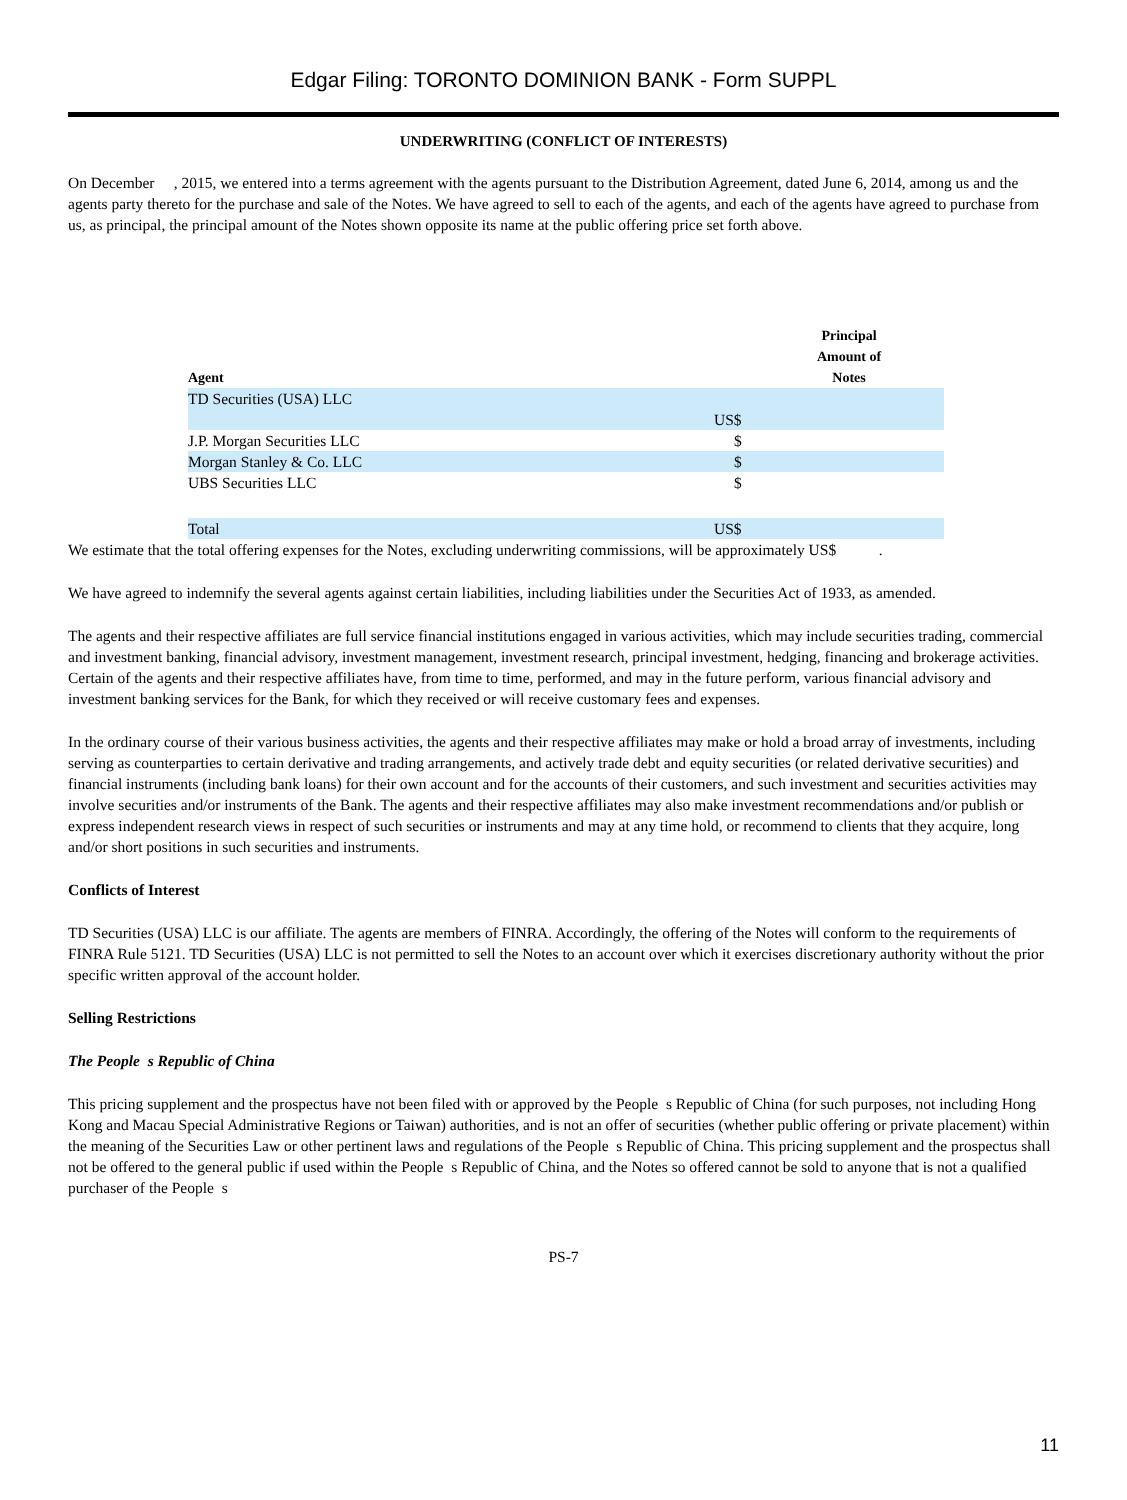Edgar Filing: TORONTO DOMINION BANK - Form SUPPL
UNDERWRITING (CONFLICT OF INTERESTS)
On December , 2015, we entered into a terms agreement with the agents pursuant to the Distribution Agreement, dated June 6, 2014, among us and the agents party thereto for the purchase and sale of the Notes. We have agreed to sell to each of the agents, and each of the agents have agreed to purchase from us, as principal, the principal amount of the Notes shown opposite its name at the public offering price set forth above.
| Agent | Principal Amount of Notes |
| --- | --- |
| TD Securities (USA) LLC | US$ |
| J.P. Morgan Securities LLC | $ |
| Morgan Stanley & Co. LLC | $ |
| UBS Securities LLC | $ |
| Total | US$ |
We estimate that the total offering expenses for the Notes, excluding underwriting commissions, will be approximately US$ .
We have agreed to indemnify the several agents against certain liabilities, including liabilities under the Securities Act of 1933, as amended.
The agents and their respective affiliates are full service financial institutions engaged in various activities, which may include securities trading, commercial and investment banking, financial advisory, investment management, investment research, principal investment, hedging, financing and brokerage activities. Certain of the agents and their respective affiliates have, from time to time, performed, and may in the future perform, various financial advisory and investment banking services for the Bank, for which they received or will receive customary fees and expenses.
In the ordinary course of their various business activities, the agents and their respective affiliates may make or hold a broad array of investments, including serving as counterparties to certain derivative and trading arrangements, and actively trade debt and equity securities (or related derivative securities) and financial instruments (including bank loans) for their own account and for the accounts of their customers, and such investment and securities activities may involve securities and/or instruments of the Bank. The agents and their respective affiliates may also make investment recommendations and/or publish or express independent research views in respect of such securities or instruments and may at any time hold, or recommend to clients that they acquire, long and/or short positions in such securities and instruments.
Conflicts of Interest
TD Securities (USA) LLC is our affiliate. The agents are members of FINRA. Accordingly, the offering of the Notes will conform to the requirements of FINRA Rule 5121. TD Securities (USA) LLC is not permitted to sell the Notes to an account over which it exercises discretionary authority without the prior specific written approval of the account holder.
Selling Restrictions
The People s Republic of China
This pricing supplement and the prospectus have not been filed with or approved by the People s Republic of China (for such purposes, not including Hong Kong and Macau Special Administrative Regions or Taiwan) authorities, and is not an offer of securities (whether public offering or private placement) within the meaning of the Securities Law or other pertinent laws and regulations of the People s Republic of China. This pricing supplement and the prospectus shall not be offered to the general public if used within the People s Republic of China, and the Notes so offered cannot be sold to anyone that is not a qualified purchaser of the People s
PS-7
11